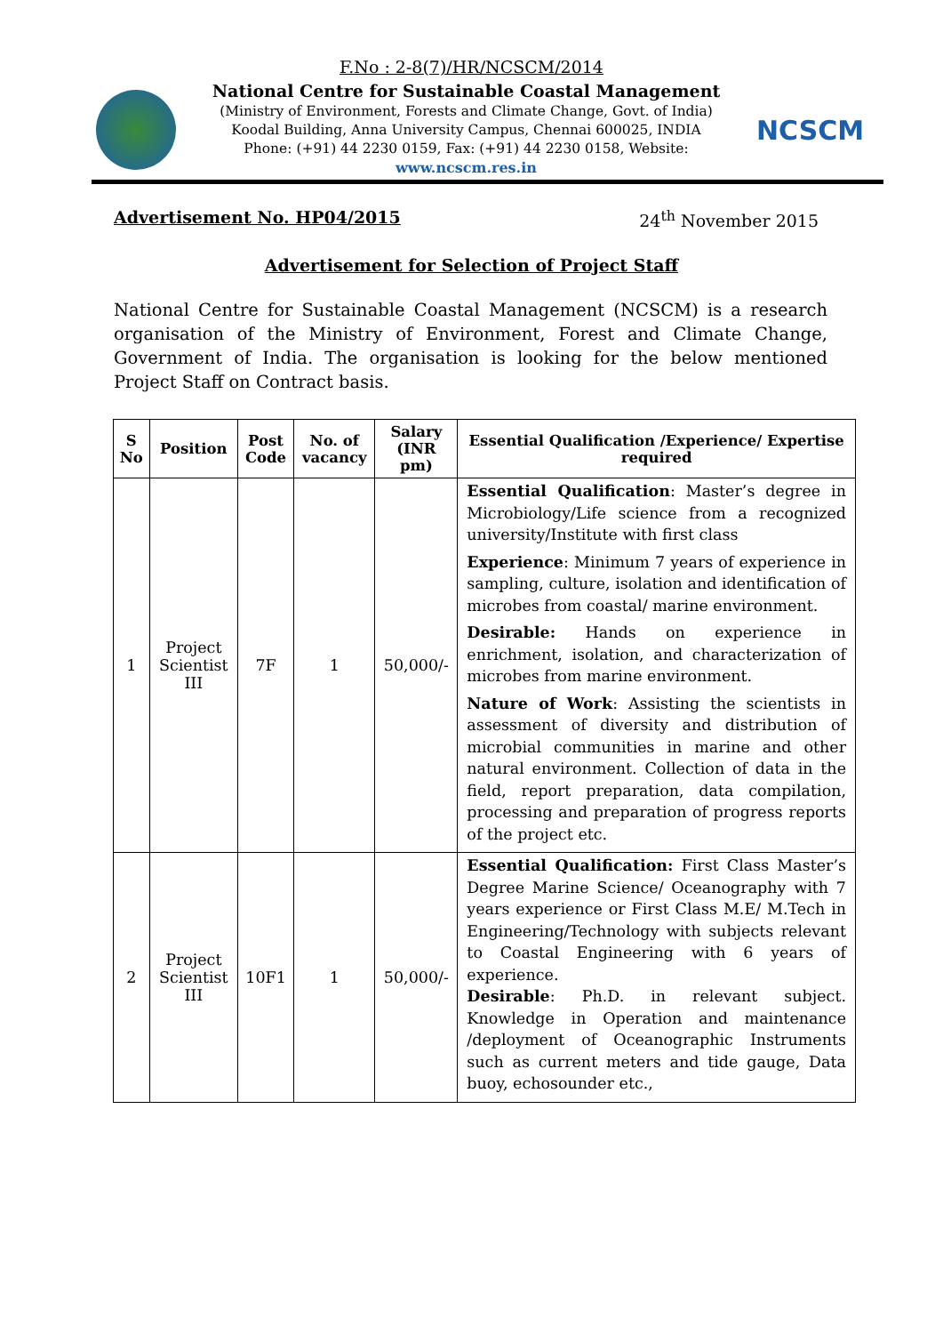F.No : 2-8(7)/HR/NCSCM/2014
National Centre for Sustainable Coastal Management
(Ministry of Environment, Forests and Climate Change, Govt. of India)
Koodal Building, Anna University Campus, Chennai 600025, INDIA
Phone: (+91) 44 2230 0159, Fax: (+91) 44 2230 0158, Website: www.ncscm.res.in
NCSCM
Advertisement No. HP04/2015 24<sup>th</sup> November 2015
Advertisement for Selection of Project Staff
National Centre for Sustainable Coastal Management (NCSCM) is a research organisation of the Ministry of Environment, Forest and Climate Change, Government of India. The organisation is looking for the below mentioned Project Staff on Contract basis.
| S No | Position | Post Code | No. of vacancy | Salary (INR pm) | Essential Qualification /Experience/ Expertise required |
| --- | --- | --- | --- | --- | --- |
| 1 | Project Scientist III | 7F | 1 | 50,000/- | Essential Qualification : Master’s degree in Microbiology/Life science from a recognized university/Institute with first class Experience : Minimum 7 years of experience in sampling, culture, isolation and identification of microbes from coastal/ marine environment. Desirable: Hands on experience in enrichment, isolation, and characterization of microbes from marine environment. Nature of Work : Assisting the scientists in assessment of diversity and distribution of microbial communities in marine and other natural environment. Collection of data in the field, report preparation, data compilation, processing and preparation of progress reports of the project etc. |
| 2 | Project Scientist III | 10F1 | 1 | 50,000/- | Essential Qualification: First Class Master’s Degree Marine Science/ Oceanography with 7 years experience or First Class M.E/ M.Tech in Engineering/Technology with subjects relevant to Coastal Engineering with 6 years of experience. Desirable : Ph.D. in relevant subject. Knowledge in Operation and maintenance /deployment of Oceanographic Instruments such as current meters and tide gauge, Data buoy, echosounder etc., |